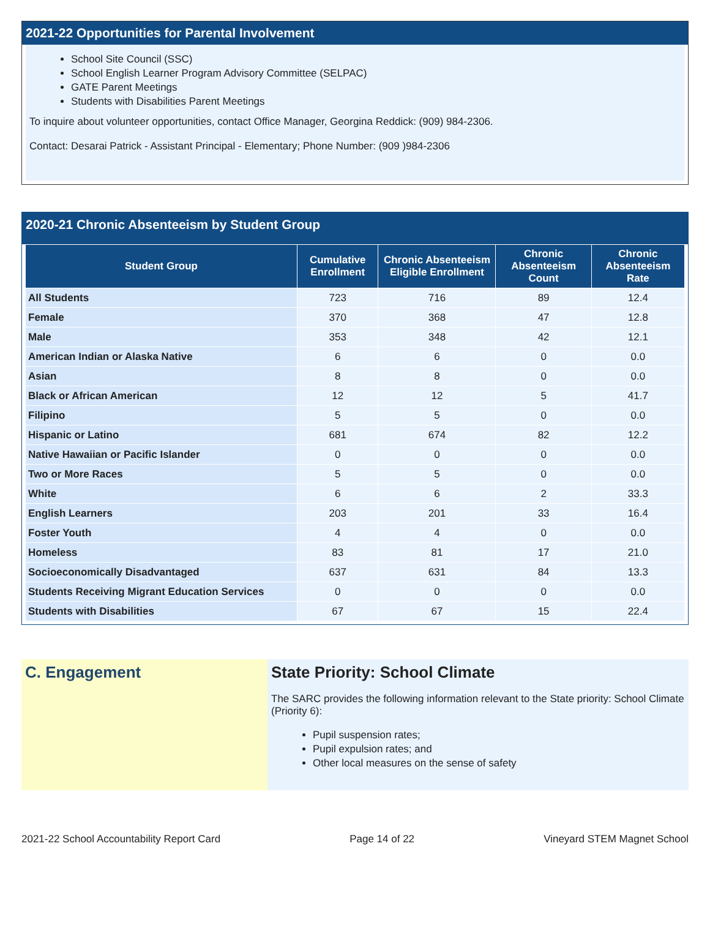2021-22 Opportunities for Parental Involvement
School Site Council (SSC)
School English Learner Program Advisory Committee (SELPAC)
GATE Parent Meetings
Students with Disabilities Parent Meetings
To inquire about volunteer opportunities, contact Office Manager, Georgina Reddick: (909) 984-2306.
Contact: Desarai Patrick - Assistant Principal - Elementary; Phone Number: (909 )984-2306
2020-21 Chronic Absenteeism by Student Group
| Student Group | Cumulative Enrollment | Chronic Absenteeism Eligible Enrollment | Chronic Absenteeism Count | Chronic Absenteeism Rate |
| --- | --- | --- | --- | --- |
| All Students | 723 | 716 | 89 | 12.4 |
| Female | 370 | 368 | 47 | 12.8 |
| Male | 353 | 348 | 42 | 12.1 |
| American Indian or Alaska Native | 6 | 6 | 0 | 0.0 |
| Asian | 8 | 8 | 0 | 0.0 |
| Black or African American | 12 | 12 | 5 | 41.7 |
| Filipino | 5 | 5 | 0 | 0.0 |
| Hispanic or Latino | 681 | 674 | 82 | 12.2 |
| Native Hawaiian or Pacific Islander | 0 | 0 | 0 | 0.0 |
| Two or More Races | 5 | 5 | 0 | 0.0 |
| White | 6 | 6 | 2 | 33.3 |
| English Learners | 203 | 201 | 33 | 16.4 |
| Foster Youth | 4 | 4 | 0 | 0.0 |
| Homeless | 83 | 81 | 17 | 21.0 |
| Socioeconomically Disadvantaged | 637 | 631 | 84 | 13.3 |
| Students Receiving Migrant Education Services | 0 | 0 | 0 | 0.0 |
| Students with Disabilities | 67 | 67 | 15 | 22.4 |
C. Engagement State Priority: School Climate
The SARC provides the following information relevant to the State priority: School Climate (Priority 6):
Pupil suspension rates;
Pupil expulsion rates; and
Other local measures on the sense of safety
2021-22 School Accountability Report Card Page 14 of 22 Vineyard STEM Magnet School